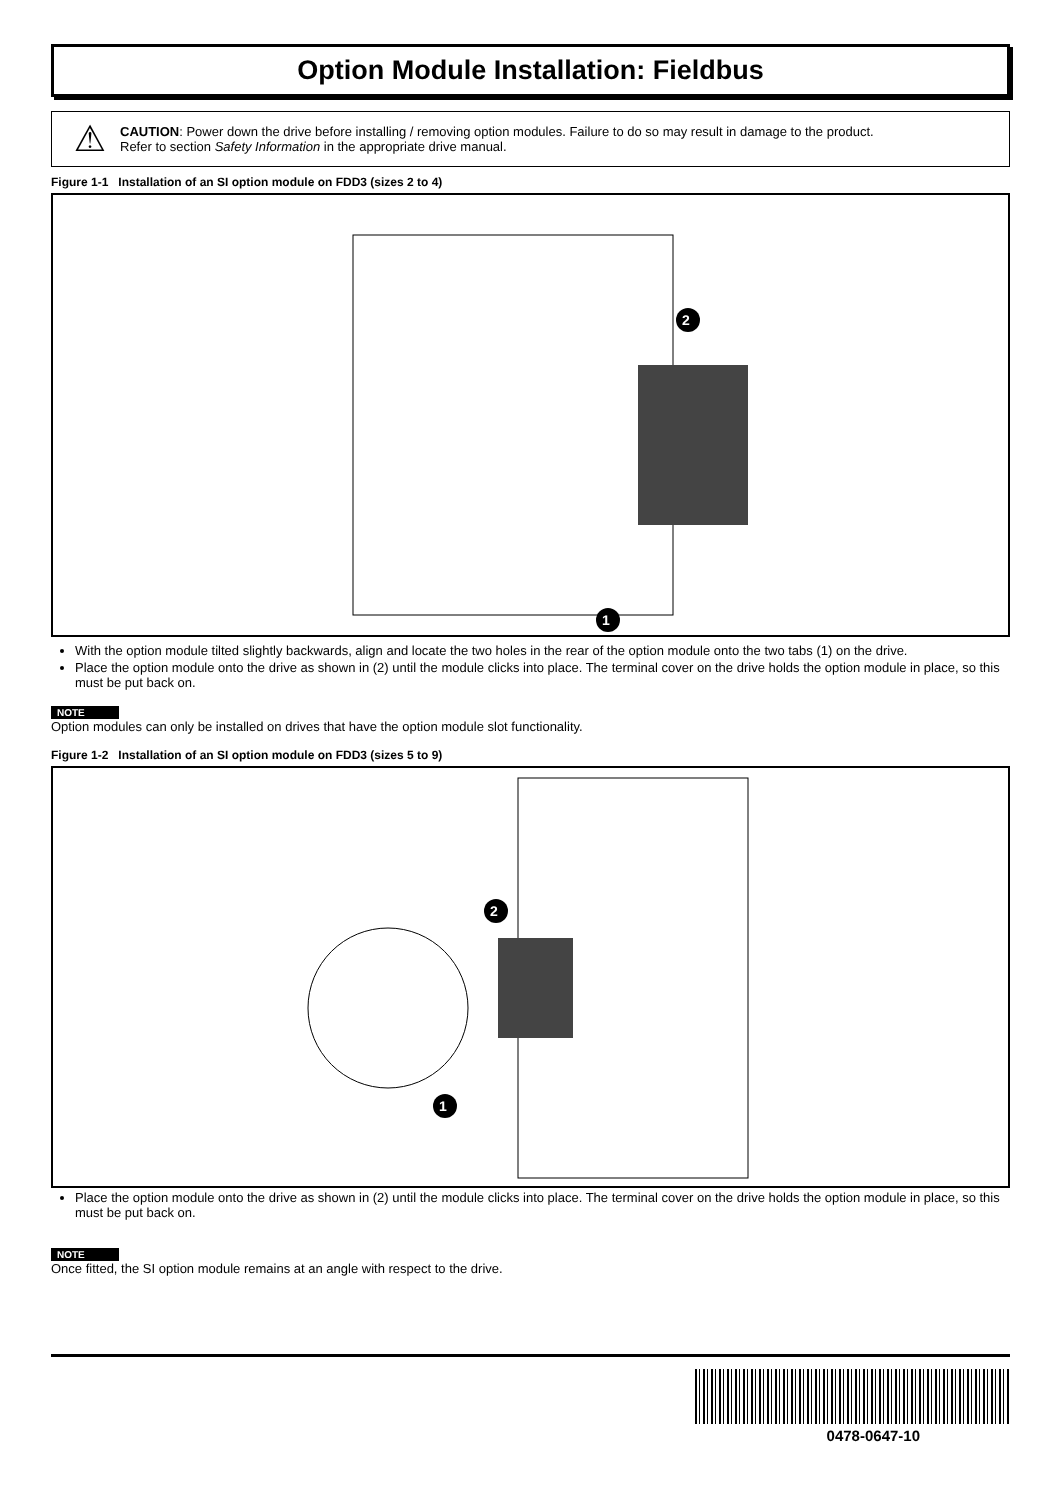Option Module Installation: Fieldbus
⚠
CAUTION: Power down the drive before installing / removing option modules. Failure to do so may result in damage to the product.
Refer to section Safety Information in the appropriate drive manual.
Figure 1-1 Installation of an SI option module on FDD3 (sizes 2 to 4)
2
1
With the option module tilted slightly backwards, align and locate the two holes in the rear of the option module onto the two tabs (1) on the drive.
Place the option module onto the drive as shown in (2) until the module clicks into place. The terminal cover on the drive holds the option module in place, so this must be put back on.
NOTE
Option modules can only be installed on drives that have the option module slot functionality.
Figure 1-2 Installation of an SI option module on FDD3 (sizes 5 to 9)
2
1
Place the option module onto the drive as shown in (2) until the module clicks into place. The terminal cover on the drive holds the option module in place, so this must be put back on.
NOTE
Once fitted, the SI option module remains at an angle with respect to the drive.
0478-0647-10